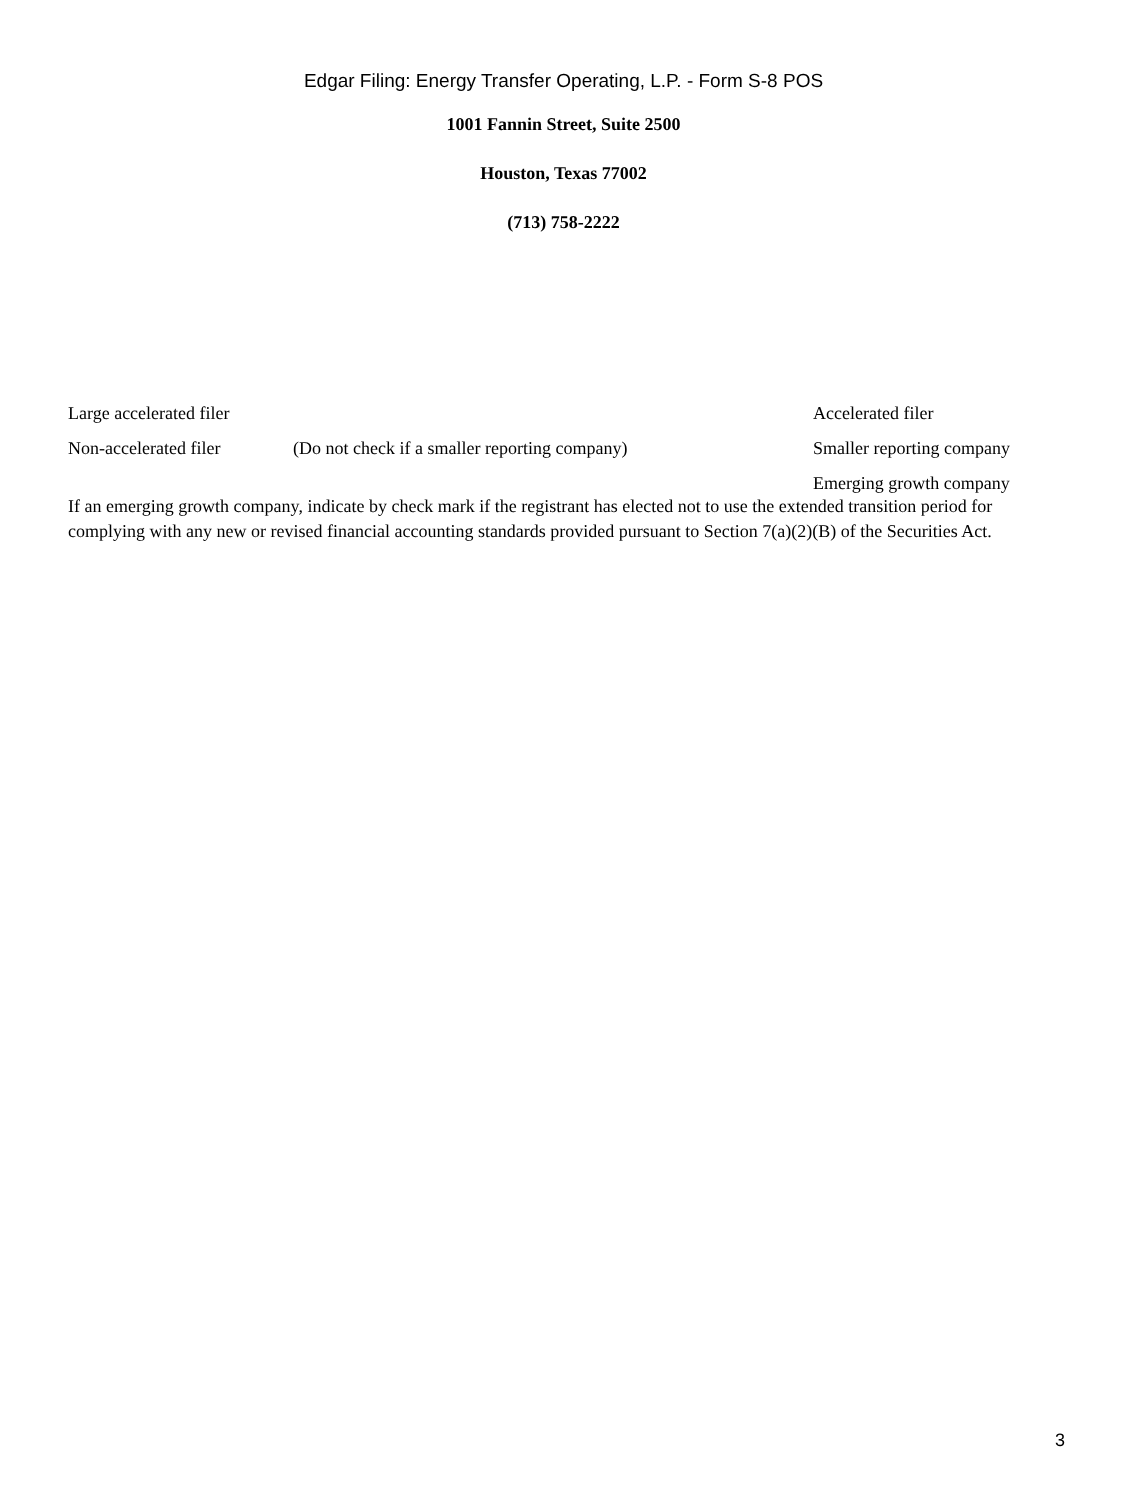Edgar Filing: Energy Transfer Operating, L.P. - Form S-8 POS
1001 Fannin Street, Suite 2500
Houston, Texas 77002
(713) 758-2222
| Large accelerated filer | | Accelerated filer |
| Non-accelerated filer | (Do not check if a smaller reporting company) | Smaller reporting company |
| | | Emerging growth company |
If an emerging growth company, indicate by check mark if the registrant has elected not to use the extended transition period for complying with any new or revised financial accounting standards provided pursuant to Section 7(a)(2)(B) of the Securities Act.
3